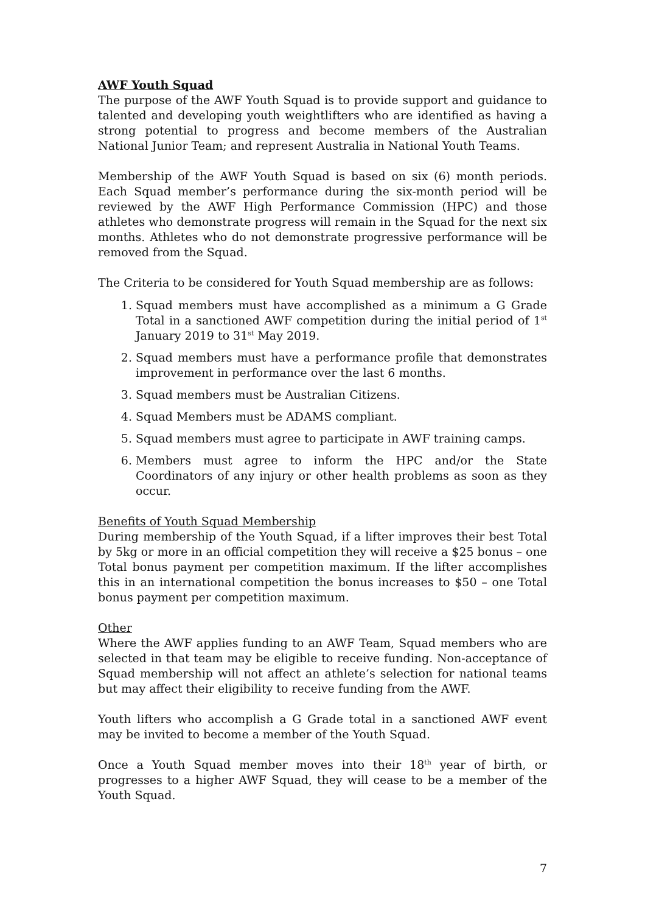AWF Youth Squad
The purpose of the AWF Youth Squad is to provide support and guidance to talented and developing youth weightlifters who are identified as having a strong potential to progress and become members of the Australian National Junior Team; and represent Australia in National Youth Teams.
Membership of the AWF Youth Squad is based on six (6) month periods. Each Squad member’s performance during the six-month period will be reviewed by the AWF High Performance Commission (HPC) and those athletes who demonstrate progress will remain in the Squad for the next six months. Athletes who do not demonstrate progressive performance will be removed from the Squad.
The Criteria to be considered for Youth Squad membership are as follows:
1. Squad members must have accomplished as a minimum a G Grade Total in a sanctioned AWF competition during the initial period of 1<sup>st</sup> January 2019 to 31<sup>st</sup> May 2019.
2. Squad members must have a performance profile that demonstrates improvement in performance over the last 6 months.
3. Squad members must be Australian Citizens.
4. Squad Members must be ADAMS compliant.
5. Squad members must agree to participate in AWF training camps.
6. Members must agree to inform the HPC and/or the State Coordinators of any injury or other health problems as soon as they occur.
Benefits of Youth Squad Membership
During membership of the Youth Squad, if a lifter improves their best Total by 5kg or more in an official competition they will receive a $25 bonus – one Total bonus payment per competition maximum. If the lifter accomplishes this in an international competition the bonus increases to $50 – one Total bonus payment per competition maximum.
Other
Where the AWF applies funding to an AWF Team, Squad members who are selected in that team may be eligible to receive funding. Non-acceptance of Squad membership will not affect an athlete’s selection for national teams but may affect their eligibility to receive funding from the AWF.
Youth lifters who accomplish a G Grade total in a sanctioned AWF event may be invited to become a member of the Youth Squad.
Once a Youth Squad member moves into their 18<sup>th</sup> year of birth, or progresses to a higher AWF Squad, they will cease to be a member of the Youth Squad.
7